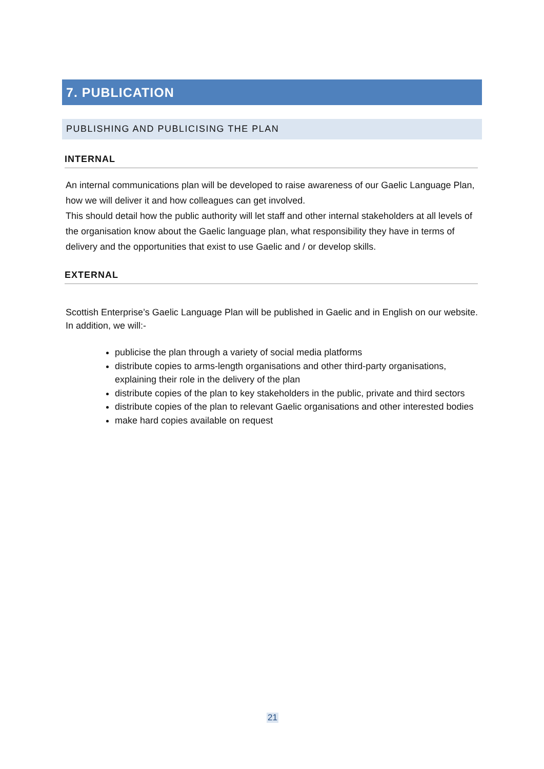7. PUBLICATION
PUBLISHING AND PUBLICISING THE PLAN
INTERNAL
An internal communications plan will be developed to raise awareness of our Gaelic Language Plan, how we will deliver it and how colleagues can get involved.
This should detail how the public authority will let staff and other internal stakeholders at all levels of the organisation know about the Gaelic language plan, what responsibility they have in terms of delivery and the opportunities that exist to use Gaelic and / or develop skills.
EXTERNAL
Scottish Enterprise’s Gaelic Language Plan will be published in Gaelic and in English on our website. In addition, we will:-
publicise the plan through a variety of social media platforms
distribute copies to arms-length organisations and other third-party organisations, explaining their role in the delivery of the plan
distribute copies of the plan to key stakeholders in the public, private and third sectors
distribute copies of the plan to relevant Gaelic organisations and other interested bodies
make hard copies available on request
21